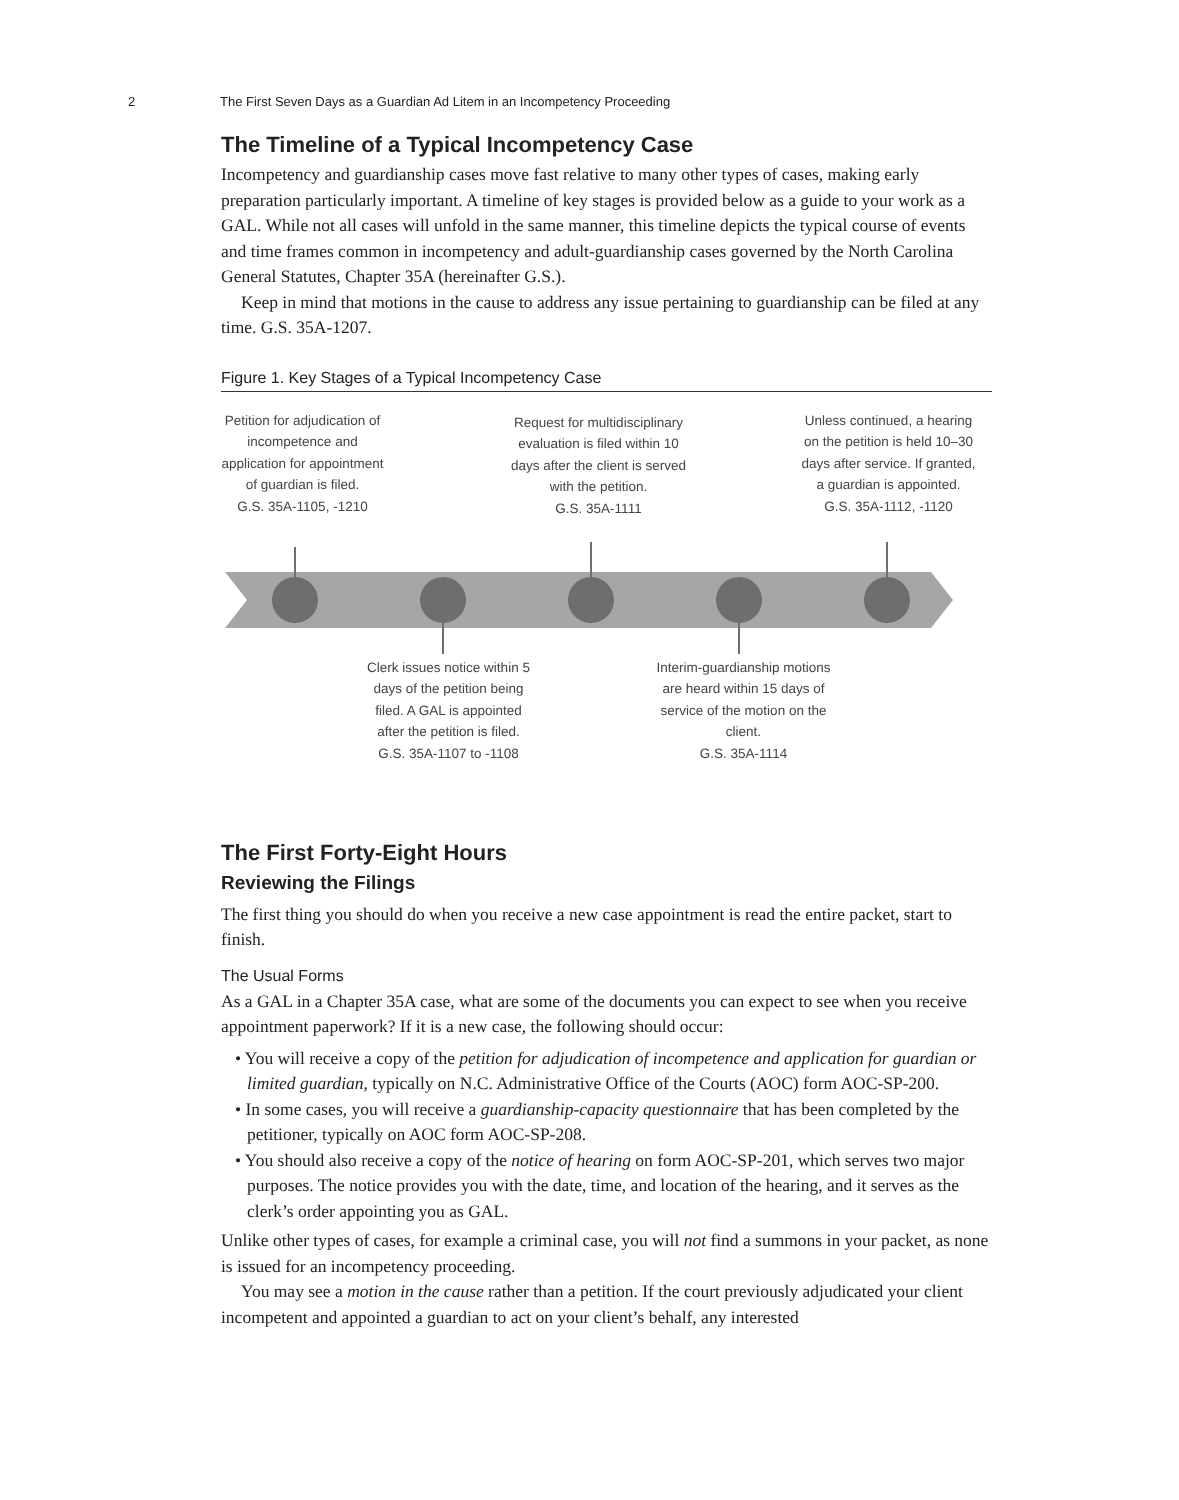2 The First Seven Days as a Guardian Ad Litem in an Incompetency Proceeding
The Timeline of a Typical Incompetency Case
Incompetency and guardianship cases move fast relative to many other types of cases, making early preparation particularly important. A timeline of key stages is provided below as a guide to your work as a GAL. While not all cases will unfold in the same manner, this timeline depicts the typical course of events and time frames common in incompetency and adult-guardianship cases governed by the North Carolina General Statutes, Chapter 35A (hereinafter G.S.).
Keep in mind that motions in the cause to address any issue pertaining to guardianship can be filed at any time. G.S. 35A-1207.
Figure 1. Key Stages of a Typical Incompetency Case
Petition for adjudication of incompetence and application for appointment of guardian is filed.
G.S. 35A-1105, -1210
Request for multidisciplinary evaluation is filed within 10 days after the client is served with the petition.
G.S. 35A-1111
Unless continued, a hearing on the petition is held 10–30 days after service. If granted, a guardian is appointed.
G.S. 35A-1112, -1120
Clerk issues notice within 5 days of the petition being filed. A GAL is appointed after the petition is filed.
G.S. 35A-1107 to -1108
Interim-guardianship motions are heard within 15 days of service of the motion on the client.
G.S. 35A-1114
The First Forty-Eight Hours
Reviewing the Filings
The first thing you should do when you receive a new case appointment is read the entire packet, start to finish.
The Usual Forms
As a GAL in a Chapter 35A case, what are some of the documents you can expect to see when you receive appointment paperwork? If it is a new case, the following should occur:
• You will receive a copy of the petition for adjudication of incompetence and application for guardian or limited guardian, typically on N.C. Administrative Office of the Courts (AOC) form AOC-SP-200.
• In some cases, you will receive a guardianship-capacity questionnaire that has been completed by the petitioner, typically on AOC form AOC-SP-208.
• You should also receive a copy of the notice of hearing on form AOC-SP-201, which serves two major purposes. The notice provides you with the date, time, and location of the hearing, and it serves as the clerk’s order appointing you as GAL.
Unlike other types of cases, for example a criminal case, you will not find a summons in your packet, as none is issued for an incompetency proceeding.
You may see a motion in the cause rather than a petition. If the court previously adjudicated your client incompetent and appointed a guardian to act on your client’s behalf, any interested